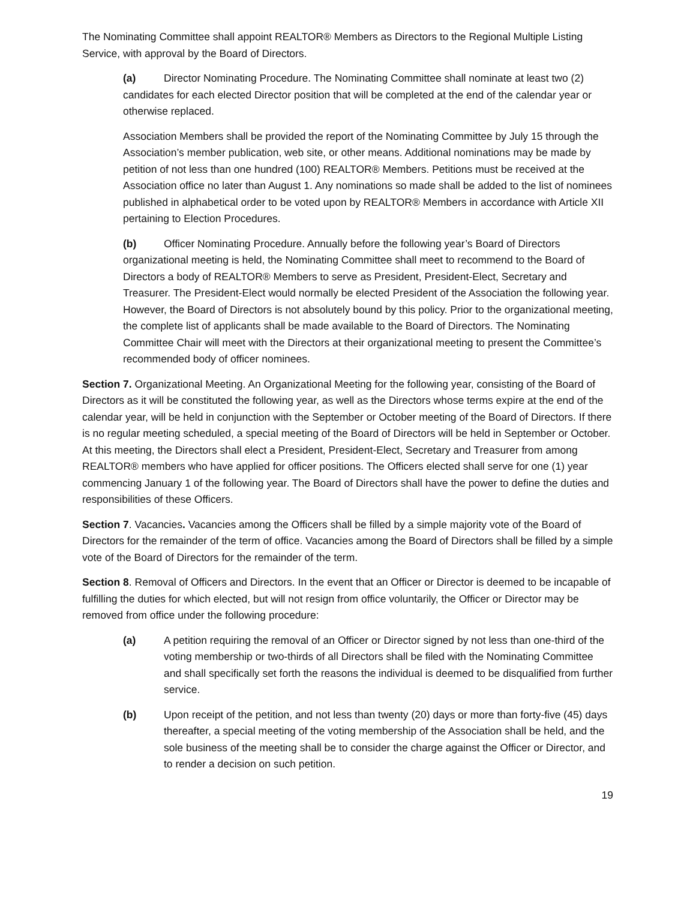The Nominating Committee shall appoint REALTOR® Members as Directors to the Regional Multiple Listing Service, with approval by the Board of Directors.
(a) Director Nominating Procedure. The Nominating Committee shall nominate at least two (2) candidates for each elected Director position that will be completed at the end of the calendar year or otherwise replaced.
Association Members shall be provided the report of the Nominating Committee by July 15 through the Association’s member publication, web site, or other means. Additional nominations may be made by petition of not less than one hundred (100) REALTOR® Members. Petitions must be received at the Association office no later than August 1. Any nominations so made shall be added to the list of nominees published in alphabetical order to be voted upon by REALTOR® Members in accordance with Article XII pertaining to Election Procedures.
(b) Officer Nominating Procedure. Annually before the following year’s Board of Directors organizational meeting is held, the Nominating Committee shall meet to recommend to the Board of Directors a body of REALTOR® Members to serve as President, President-Elect, Secretary and Treasurer. The President-Elect would normally be elected President of the Association the following year. However, the Board of Directors is not absolutely bound by this policy. Prior to the organizational meeting, the complete list of applicants shall be made available to the Board of Directors. The Nominating Committee Chair will meet with the Directors at their organizational meeting to present the Committee’s recommended body of officer nominees.
Section 7. Organizational Meeting. An Organizational Meeting for the following year, consisting of the Board of Directors as it will be constituted the following year, as well as the Directors whose terms expire at the end of the calendar year, will be held in conjunction with the September or October meeting of the Board of Directors. If there is no regular meeting scheduled, a special meeting of the Board of Directors will be held in September or October. At this meeting, the Directors shall elect a President, President-Elect, Secretary and Treasurer from among REALTOR® members who have applied for officer positions. The Officers elected shall serve for one (1) year commencing January 1 of the following year. The Board of Directors shall have the power to define the duties and responsibilities of these Officers.
Section 7. Vacancies. Vacancies among the Officers shall be filled by a simple majority vote of the Board of Directors for the remainder of the term of office. Vacancies among the Board of Directors shall be filled by a simple vote of the Board of Directors for the remainder of the term.
Section 8. Removal of Officers and Directors. In the event that an Officer or Director is deemed to be incapable of fulfilling the duties for which elected, but will not resign from office voluntarily, the Officer or Director may be removed from office under the following procedure:
(a) A petition requiring the removal of an Officer or Director signed by not less than one-third of the voting membership or two-thirds of all Directors shall be filed with the Nominating Committee and shall specifically set forth the reasons the individual is deemed to be disqualified from further service.
(b) Upon receipt of the petition, and not less than twenty (20) days or more than forty-five (45) days thereafter, a special meeting of the voting membership of the Association shall be held, and the sole business of the meeting shall be to consider the charge against the Officer or Director, and to render a decision on such petition.
19